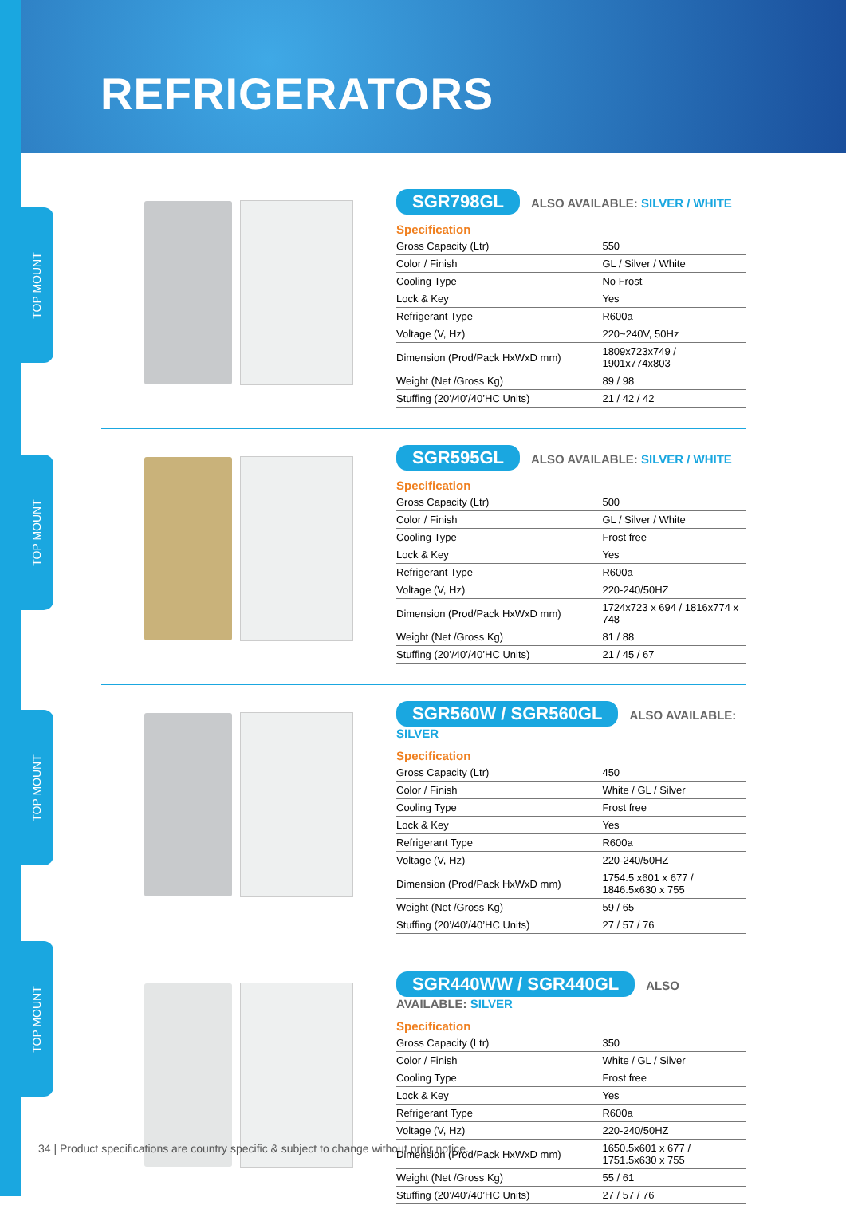REFRIGERATORS
TOP MOUNT
TOP MOUNT
TOP MOUNT
TOP MOUNT
SGR798GL ALSO AVAILABLE: SILVER / WHITE
Specification
| Gross Capacity (Ltr) | 550 |
| Color / Finish | GL / Silver / White |
| Cooling Type | No Frost |
| Lock & Key | Yes |
| Refrigerant Type | R600a |
| Voltage (V, Hz) | 220~240V, 50Hz |
| Dimension (Prod/Pack HxWxD mm) | 1809x723x749 / 1901x774x803 |
| Weight (Net /Gross Kg) | 89 / 98 |
| Stuffing (20’/40’/40’HC Units) | 21 / 42 / 42 |
SGR595GL ALSO AVAILABLE: SILVER / WHITE
Specification
| Gross Capacity (Ltr) | 500 |
| Color / Finish | GL / Silver / White |
| Cooling Type | Frost free |
| Lock & Key | Yes |
| Refrigerant Type | R600a |
| Voltage (V, Hz) | 220-240/50HZ |
| Dimension (Prod/Pack HxWxD mm) | 1724x723 x 694 / 1816x774 x 748 |
| Weight (Net /Gross Kg) | 81 / 88 |
| Stuffing (20’/40’/40’HC Units) | 21 / 45 / 67 |
SGR560W / SGR560GL ALSO AVAILABLE: SILVER
Specification
| Gross Capacity (Ltr) | 450 |
| Color / Finish | White / GL / Silver |
| Cooling Type | Frost free |
| Lock & Key | Yes |
| Refrigerant Type | R600a |
| Voltage (V, Hz) | 220-240/50HZ |
| Dimension (Prod/Pack HxWxD mm) | 1754.5 x601 x 677 / 1846.5x630 x 755 |
| Weight (Net /Gross Kg) | 59 / 65 |
| Stuffing (20’/40’/40’HC Units) | 27 / 57 / 76 |
SGR440WW / SGR440GL ALSO AVAILABLE: SILVER
Specification
| Gross Capacity (Ltr) | 350 |
| Color / Finish | White / GL / Silver |
| Cooling Type | Frost free |
| Lock & Key | Yes |
| Refrigerant Type | R600a |
| Voltage (V, Hz) | 220-240/50HZ |
| Dimension (Prod/Pack HxWxD mm) | 1650.5x601 x 677 / 1751.5x630 x 755 |
| Weight (Net /Gross Kg) | 55 / 61 |
| Stuffing (20’/40’/40’HC Units) | 27 / 57 / 76 |
34 | Product specifications are country specific & subject to change without prior notice.